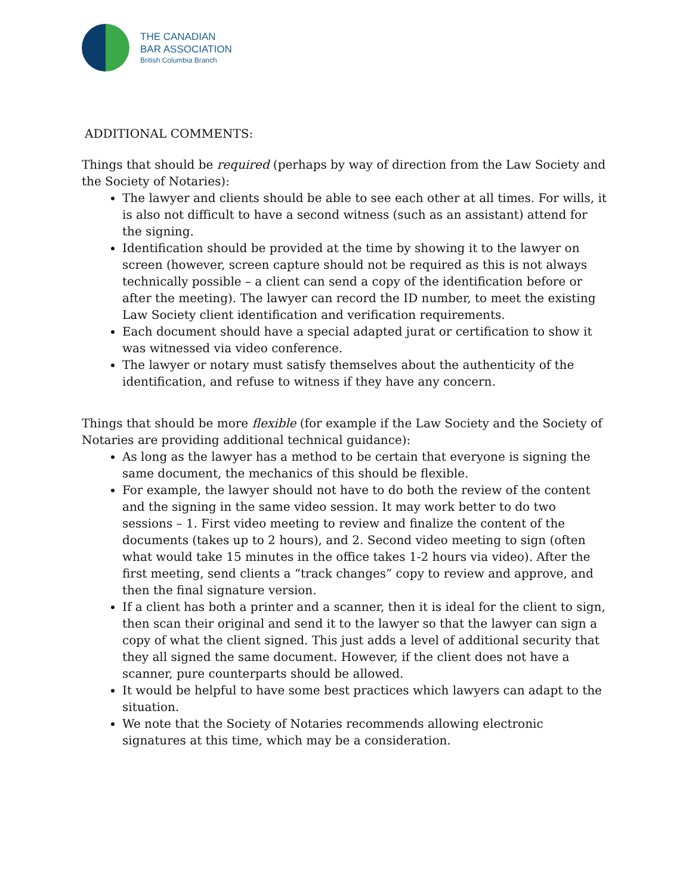THE CANADIAN
BAR ASSOCIATION
British Columbia Branch
ADDITIONAL COMMENTS:
Things that should be required (perhaps by way of direction from the Law Society and the Society of Notaries):
The lawyer and clients should be able to see each other at all times. For wills, it is also not difficult to have a second witness (such as an assistant) attend for the signing.
Identification should be provided at the time by showing it to the lawyer on screen (however, screen capture should not be required as this is not always technically possible – a client can send a copy of the identification before or after the meeting). The lawyer can record the ID number, to meet the existing Law Society client identification and verification requirements.
Each document should have a special adapted jurat or certification to show it was witnessed via video conference.
The lawyer or notary must satisfy themselves about the authenticity of the identification, and refuse to witness if they have any concern.
Things that should be more flexible (for example if the Law Society and the Society of Notaries are providing additional technical guidance):
As long as the lawyer has a method to be certain that everyone is signing the same document, the mechanics of this should be flexible.
For example, the lawyer should not have to do both the review of the content and the signing in the same video session. It may work better to do two sessions – 1. First video meeting to review and finalize the content of the documents (takes up to 2 hours), and 2. Second video meeting to sign (often what would take 15 minutes in the office takes 1-2 hours via video). After the first meeting, send clients a “track changes” copy to review and approve, and then the final signature version.
If a client has both a printer and a scanner, then it is ideal for the client to sign, then scan their original and send it to the lawyer so that the lawyer can sign a copy of what the client signed. This just adds a level of additional security that they all signed the same document. However, if the client does not have a scanner, pure counterparts should be allowed.
It would be helpful to have some best practices which lawyers can adapt to the situation.
We note that the Society of Notaries recommends allowing electronic signatures at this time, which may be a consideration.